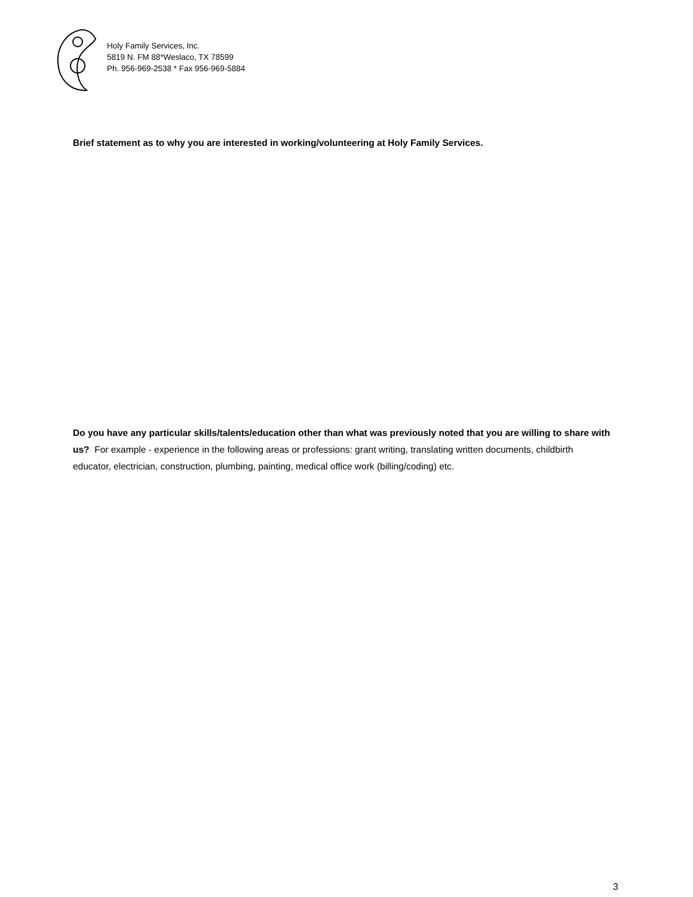Holy Family Services, Inc.
5819 N. FM 88*Weslaco, TX 78599
Ph. 956-969-2538 * Fax 956-969-5884
Brief statement as to why you are interested in working/volunteering at Holy Family Services.
Do you have any particular skills/talents/education other than what was previously noted that you are willing to share with us? For example - experience in the following areas or professions: grant writing, translating written documents, childbirth educator, electrician, construction, plumbing, painting, medical office work (billing/coding) etc.
3